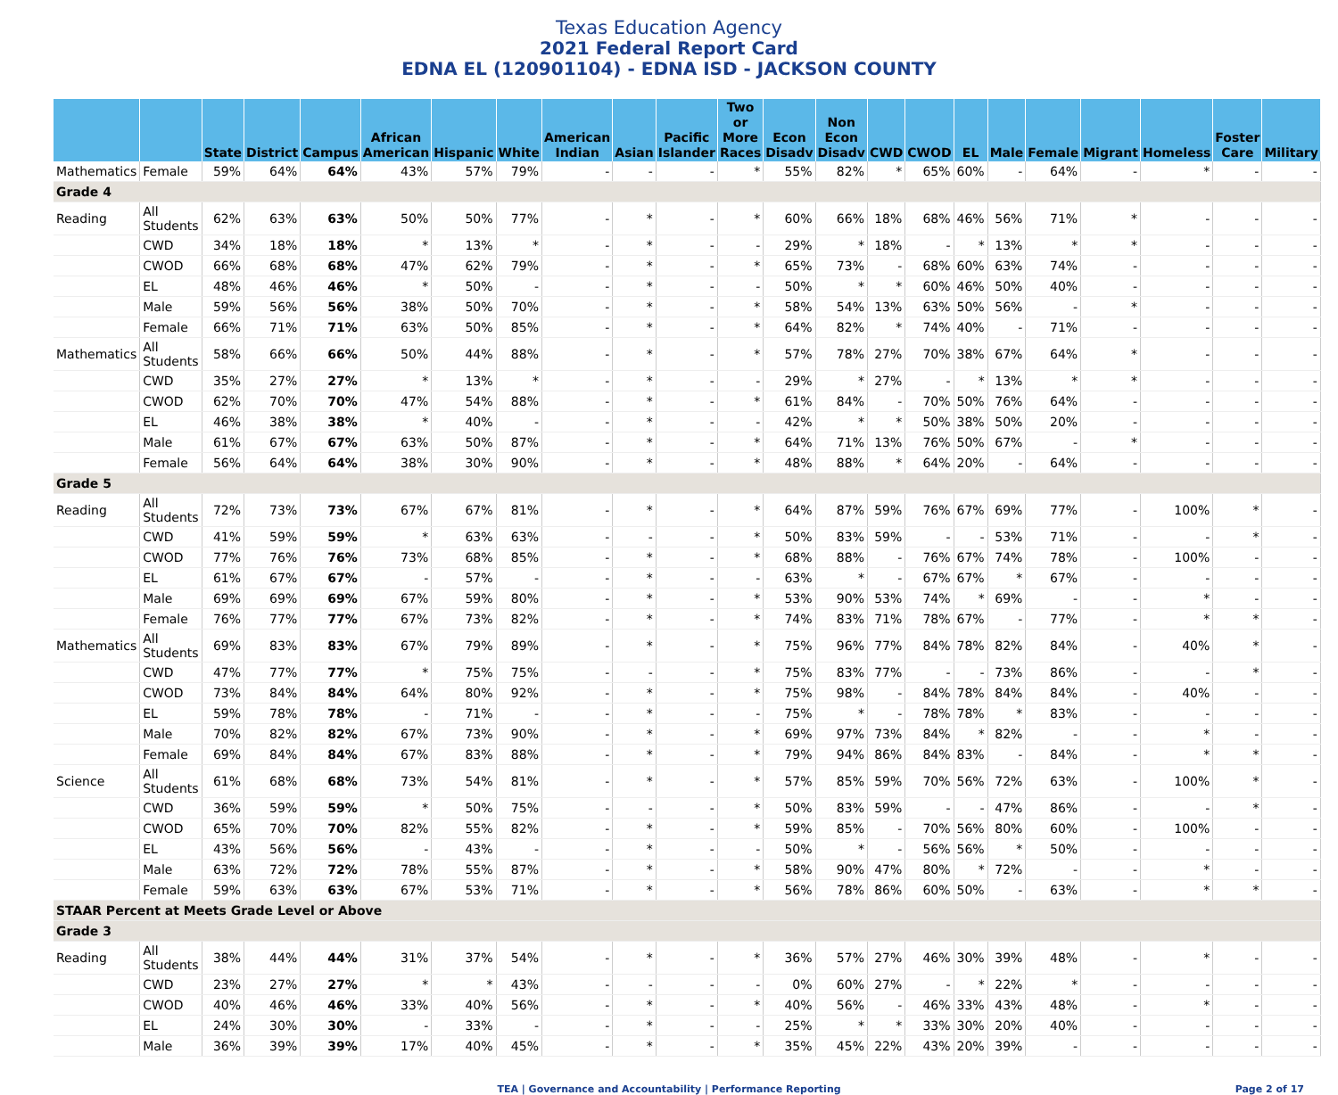Texas Education Agency
2021 Federal Report Card
EDNA EL (120901104) - EDNA ISD - JACKSON COUNTY
| | | State | District | Campus | African American | Hispanic | White | American Indian | Asian | Pacific Islander | Two or More Races | Econ Disadv | Non Econ Disadv | CWD | CWOD | EL | Male | Female | Migrant | Homeless | Foster Care | Military |
| --- | --- | --- | --- | --- | --- | --- | --- | --- | --- | --- | --- | --- | --- | --- | --- | --- | --- | --- | --- | --- | --- | --- |
| Mathematics | Female | 59% | 64% | 64% | 43% | 57% | 79% | - | - | - | * | 55% | 82% | * | 65% | 60% | - | 64% | - | * | - | - |
| Grade 4 | | | | | | | | | | | | | | | | | | | | | | |
| Reading | All Students | 62% | 63% | 63% | 50% | 50% | 77% | - | * | - | * | 60% | 66% | 18% | 68% | 46% | 56% | 71% | * | - | - | - |
| | CWD | 34% | 18% | 18% | * | 13% | * | - | * | - | - | 29% | * | 18% | - | * | 13% | * | * | - | - | - |
| | CWOD | 66% | 68% | 68% | 47% | 62% | 79% | - | * | - | * | 65% | 73% | - | 68% | 60% | 63% | 74% | - | - | - | - |
| | EL | 48% | 46% | 46% | * | 50% | - | - | * | - | - | 50% | * | * | 60% | 46% | 50% | 40% | - | - | - | - |
| | Male | 59% | 56% | 56% | 38% | 50% | 70% | - | * | - | * | 58% | 54% | 13% | 63% | 50% | 56% | - | * | - | - | - |
| | Female | 66% | 71% | 71% | 63% | 50% | 85% | - | * | - | * | 64% | 82% | * | 74% | 40% | - | 71% | - | - | - | - |
| Mathematics | All Students | 58% | 66% | 66% | 50% | 44% | 88% | - | * | - | * | 57% | 78% | 27% | 70% | 38% | 67% | 64% | * | - | - | - |
| | CWD | 35% | 27% | 27% | * | 13% | * | - | * | - | - | 29% | * | 27% | - | * | 13% | * | * | - | - | - |
| | CWOD | 62% | 70% | 70% | 47% | 54% | 88% | - | * | - | * | 61% | 84% | - | 70% | 50% | 76% | 64% | - | - | - | - |
| | EL | 46% | 38% | 38% | * | 40% | - | - | * | - | - | 42% | * | * | 50% | 38% | 50% | 20% | - | - | - | - |
| | Male | 61% | 67% | 67% | 63% | 50% | 87% | - | * | - | * | 64% | 71% | 13% | 76% | 50% | 67% | - | * | - | - | - |
| | Female | 56% | 64% | 64% | 38% | 30% | 90% | - | * | - | * | 48% | 88% | * | 64% | 20% | - | 64% | - | - | - | - |
| Grade 5 | | | | | | | | | | | | | | | | | | | | | | |
| Reading | All Students | 72% | 73% | 73% | 67% | 67% | 81% | - | * | - | * | 64% | 87% | 59% | 76% | 67% | 69% | 77% | - | 100% | * | - |
| | CWD | 41% | 59% | 59% | * | 63% | 63% | - | - | - | * | 50% | 83% | 59% | - | - | 53% | 71% | - | - | * | - |
| | CWOD | 77% | 76% | 76% | 73% | 68% | 85% | - | * | - | * | 68% | 88% | - | 76% | 67% | 74% | 78% | - | 100% | - | - |
| | EL | 61% | 67% | 67% | - | 57% | - | - | * | - | - | 63% | * | - | 67% | 67% | * | 67% | - | - | - | - |
| | Male | 69% | 69% | 69% | 67% | 59% | 80% | - | * | - | * | 53% | 90% | 53% | 74% | * | 69% | - | - | * | - | - |
| | Female | 76% | 77% | 77% | 67% | 73% | 82% | - | * | - | * | 74% | 83% | 71% | 78% | 67% | - | 77% | - | * | * | - |
| Mathematics | All Students | 69% | 83% | 83% | 67% | 79% | 89% | - | * | - | * | 75% | 96% | 77% | 84% | 78% | 82% | 84% | - | 40% | * | - |
| | CWD | 47% | 77% | 77% | * | 75% | 75% | - | - | - | * | 75% | 83% | 77% | - | - | 73% | 86% | - | - | * | - |
| | CWOD | 73% | 84% | 84% | 64% | 80% | 92% | - | * | - | * | 75% | 98% | - | 84% | 78% | 84% | 84% | - | 40% | - | - |
| | EL | 59% | 78% | 78% | - | 71% | - | - | * | - | - | 75% | * | - | 78% | 78% | * | 83% | - | - | - | - |
| | Male | 70% | 82% | 82% | 67% | 73% | 90% | - | * | - | * | 69% | 97% | 73% | 84% | * | 82% | - | - | * | - | - |
| | Female | 69% | 84% | 84% | 67% | 83% | 88% | - | * | - | * | 79% | 94% | 86% | 84% | 83% | - | 84% | - | * | * | - |
| Science | All Students | 61% | 68% | 68% | 73% | 54% | 81% | - | * | - | * | 57% | 85% | 59% | 70% | 56% | 72% | 63% | - | 100% | * | - |
| | CWD | 36% | 59% | 59% | * | 50% | 75% | - | - | - | * | 50% | 83% | 59% | - | - | 47% | 86% | - | - | * | - |
| | CWOD | 65% | 70% | 70% | 82% | 55% | 82% | - | * | - | * | 59% | 85% | - | 70% | 56% | 80% | 60% | - | 100% | - | - |
| | EL | 43% | 56% | 56% | - | 43% | - | - | * | - | - | 50% | * | - | 56% | 56% | * | 50% | - | - | - | - |
| | Male | 63% | 72% | 72% | 78% | 55% | 87% | - | * | - | * | 58% | 90% | 47% | 80% | * | 72% | - | - | * | - | - |
| | Female | 59% | 63% | 63% | 67% | 53% | 71% | - | * | - | * | 56% | 78% | 86% | 60% | 50% | - | 63% | - | * | * | - |
| STAAR Percent at Meets Grade Level or Above | | | | | | | | | | | | | | | | | | | | | | |
| Grade 3 | | | | | | | | | | | | | | | | | | | | | | |
| Reading | All Students | 38% | 44% | 44% | 31% | 37% | 54% | - | * | - | * | 36% | 57% | 27% | 46% | 30% | 39% | 48% | - | * | - | - |
| | CWD | 23% | 27% | 27% | * | * | 43% | - | - | - | - | 0% | 60% | 27% | - | * | 22% | * | - | - | - | - |
| | CWOD | 40% | 46% | 46% | 33% | 40% | 56% | - | * | - | * | 40% | 56% | - | 46% | 33% | 43% | 48% | - | * | - | - |
| | EL | 24% | 30% | 30% | - | 33% | - | - | * | - | - | 25% | * | * | 33% | 30% | 20% | 40% | - | - | - | - |
| | Male | 36% | 39% | 39% | 17% | 40% | 45% | - | * | - | * | 35% | 45% | 22% | 43% | 20% | 39% | - | - | - | - | - |
TEA | Governance and Accountability | Performance Reporting Page 2 of 17